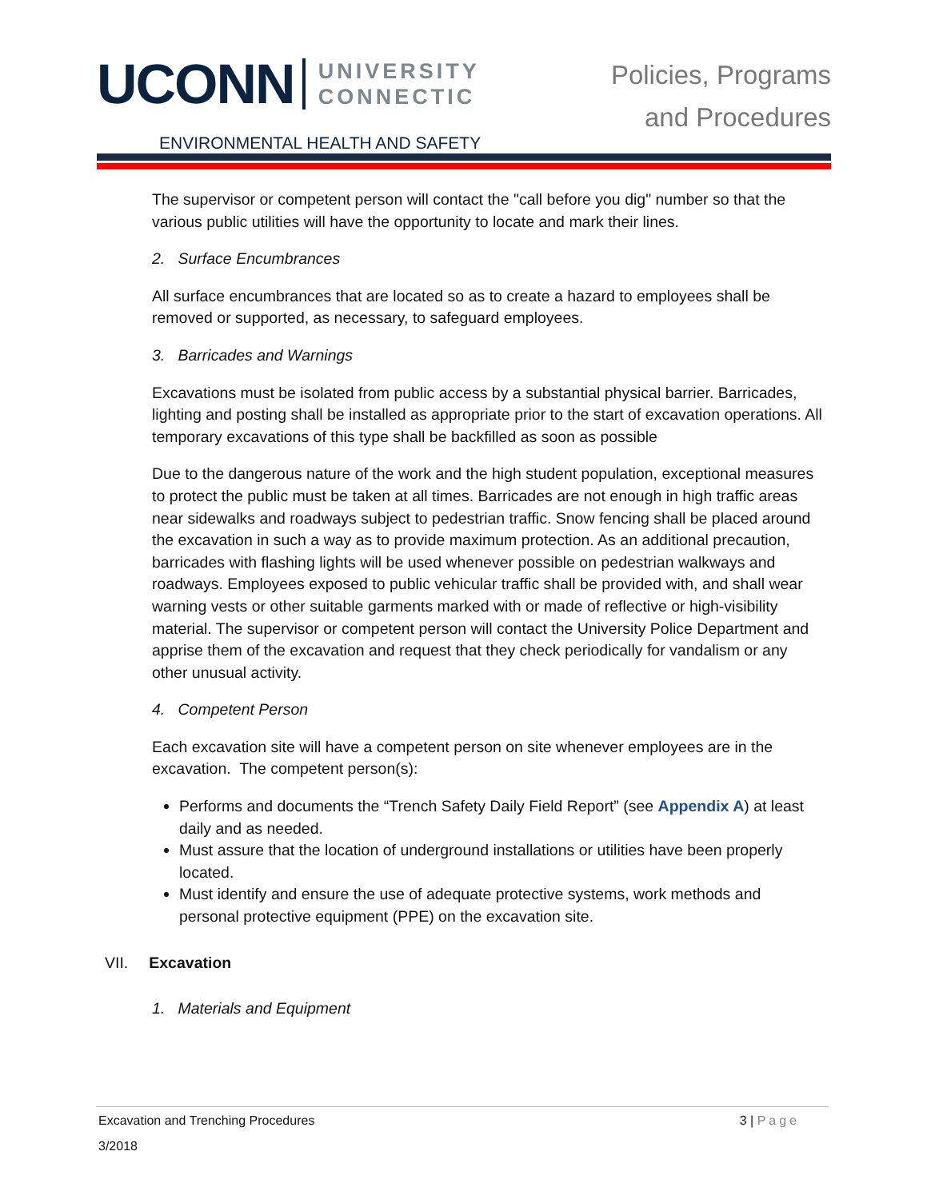UCONN UNIVERSITY
CONNECTIC
ENVIRONMENTAL HEALTH AND SAFETY
Policies, Programs
and Procedures
The supervisor or competent person will contact the "call before you dig" number so that the various public utilities will have the opportunity to locate and mark their lines.
2. Surface Encumbrances
All surface encumbrances that are located so as to create a hazard to employees shall be removed or supported, as necessary, to safeguard employees.
3. Barricades and Warnings
Excavations must be isolated from public access by a substantial physical barrier. Barricades, lighting and posting shall be installed as appropriate prior to the start of excavation operations. All temporary excavations of this type shall be backfilled as soon as possible
Due to the dangerous nature of the work and the high student population, exceptional measures to protect the public must be taken at all times. Barricades are not enough in high traffic areas near sidewalks and roadways subject to pedestrian traffic. Snow fencing shall be placed around the excavation in such a way as to provide maximum protection. As an additional precaution, barricades with flashing lights will be used whenever possible on pedestrian walkways and roadways. Employees exposed to public vehicular traffic shall be provided with, and shall wear warning vests or other suitable garments marked with or made of reflective or high-visibility material. The supervisor or competent person will contact the University Police Department and apprise them of the excavation and request that they check periodically for vandalism or any other unusual activity.
4. Competent Person
Each excavation site will have a competent person on site whenever employees are in the excavation. The competent person(s):
Performs and documents the “Trench Safety Daily Field Report” (see Appendix A) at least daily and as needed.
Must assure that the location of underground installations or utilities have been properly located.
Must identify and ensure the use of adequate protective systems, work methods and personal protective equipment (PPE) on the excavation site.
VII. Excavation
1. Materials and Equipment
Excavation and Trenching Procedures 3 | Page
3/2018